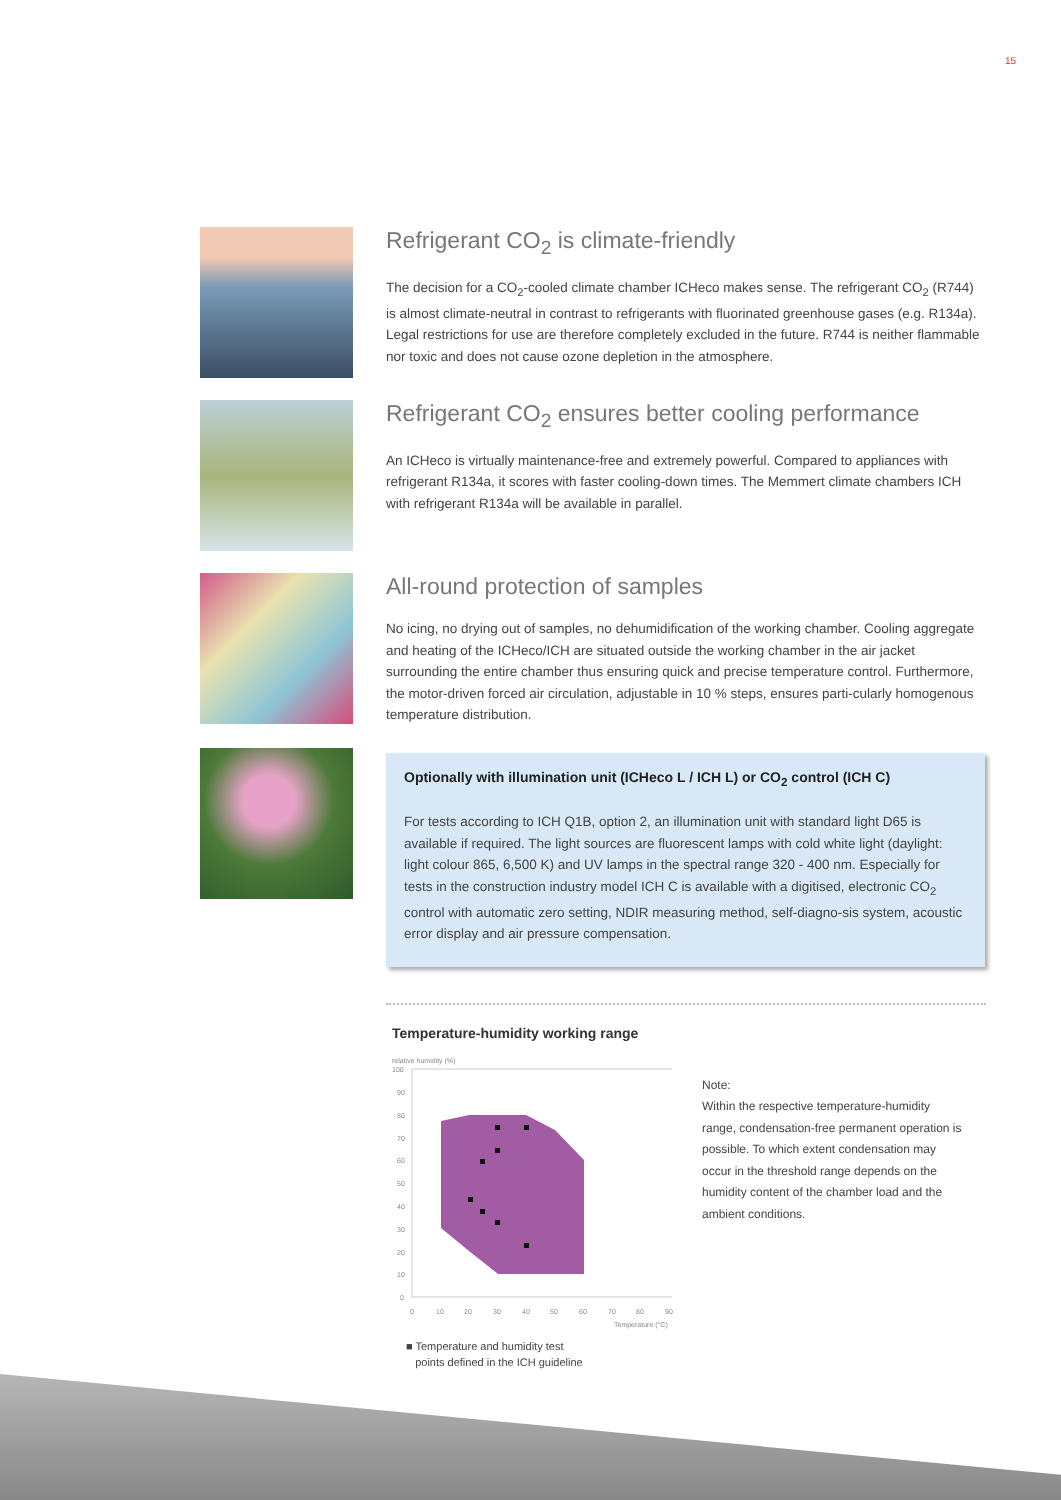15
Refrigerant CO<sub>2</sub> is climate-friendly
The decision for a CO<sub>2</sub>-cooled climate chamber ICHeco makes sense. The refrigerant CO<sub>2</sub> (R744) is almost climate-neutral in contrast to refrigerants with fluorinated greenhouse gases (e.g. R134a). Legal restrictions for use are therefore completely excluded in the future. R744 is neither flammable nor toxic and does not cause ozone depletion in the atmosphere.
Refrigerant CO<sub>2</sub> ensures better cooling performance
An ICHeco is virtually maintenance-free and extremely powerful. Compared to appliances with refrigerant R134a, it scores with faster cooling-down times. The Memmert climate chambers ICH with refrigerant R134a will be available in parallel.
All-round protection of samples
No icing, no drying out of samples, no dehumidification of the working chamber. Cooling aggregate and heating of the ICHeco/ICH are situated outside the working chamber in the air jacket surrounding the entire chamber thus ensuring quick and precise temperature control. Furthermore, the motor-driven forced air circulation, adjustable in 10 % steps, ensures parti-cularly homogenous temperature distribution.
Optionally with illumination unit (ICHeco L / ICH L) or CO<sub>2</sub> control (ICH C)
For tests according to ICH Q1B, option 2, an illumination unit with standard light D65 is available if required. The light sources are fluorescent lamps with cold white light (daylight: light colour 865, 6,500 K) and UV lamps in the spectral range 320 - 400 nm. Especially for tests in the construction industry model ICH C is available with a digitised, electronic CO<sub>2</sub> control with automatic zero setting, NDIR measuring method, self-diagno-sis system, acoustic error display and air pressure compensation.
Temperature-humidity working range
relative humidity (%)
100
90
80
70
60
50
40
30
20
10
0
0
10
20
30
40
50
60
70
80
90
Temperature (°C)
■ Temperature and humidity test
points defined in the ICH guideline
Note:
Within the respective temperature-humidity range, condensation-free permanent operation is possible. To which extent condensation may occur in the threshold range depends on the humidity content of the chamber load and the ambient conditions.